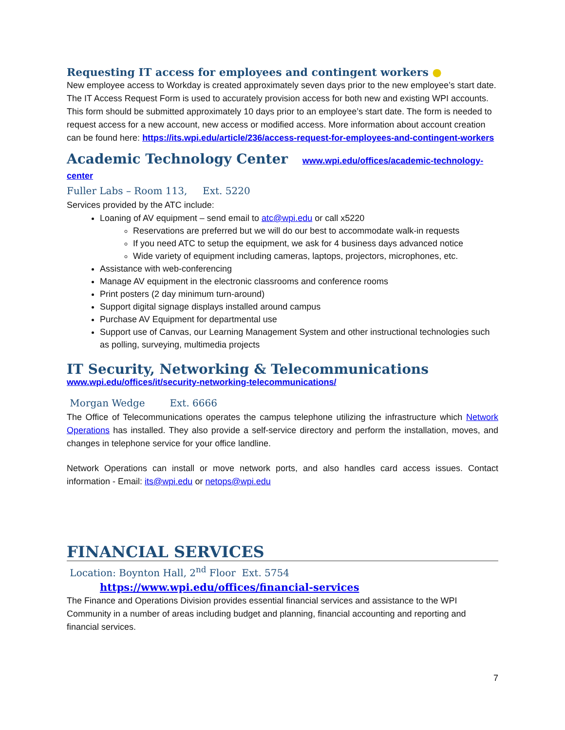Requesting IT access for employees and contingent workers ●
New employee access to Workday is created approximately seven days prior to the new employee’s start date. The IT Access Request Form is used to accurately provision access for both new and existing WPI accounts. This form should be submitted approximately 10 days prior to an employee’s start date. The form is needed to request access for a new account, new access or modified access. More information about account creation can be found here: https://its.wpi.edu/article/236/access-request-for-employees-and-contingent-workers
Academic Technology Center www.wpi.edu/offices/academic-technology-center
Fuller Labs – Room 113, Ext. 5220
Services provided by the ATC include:
Loaning of AV equipment – send email to atc@wpi.edu or call x5220
Reservations are preferred but we will do our best to accommodate walk-in requests
If you need ATC to setup the equipment, we ask for 4 business days advanced notice
Wide variety of equipment including cameras, laptops, projectors, microphones, etc.
Assistance with web-conferencing
Manage AV equipment in the electronic classrooms and conference rooms
Print posters (2 day minimum turn-around)
Support digital signage displays installed around campus
Purchase AV Equipment for departmental use
Support use of Canvas, our Learning Management System and other instructional technologies such as polling, surveying, multimedia projects
IT Security, Networking & Telecommunications
www.wpi.edu/offices/it/security-networking-telecommunications/
Morgan Wedge Ext. 6666
The Office of Telecommunications operates the campus telephone utilizing the infrastructure which Network Operations has installed. They also provide a self-service directory and perform the installation, moves, and changes in telephone service for your office landline.
Network Operations can install or move network ports, and also handles card access issues. Contact information - Email: its@wpi.edu or netops@wpi.edu
FINANCIAL SERVICES
Location: Boynton Hall, 2<sup>nd</sup> Floor Ext. 5754
https://www.wpi.edu/offices/financial-services
The Finance and Operations Division provides essential financial services and assistance to the WPI Community in a number of areas including budget and planning, financial accounting and reporting and financial services.
7